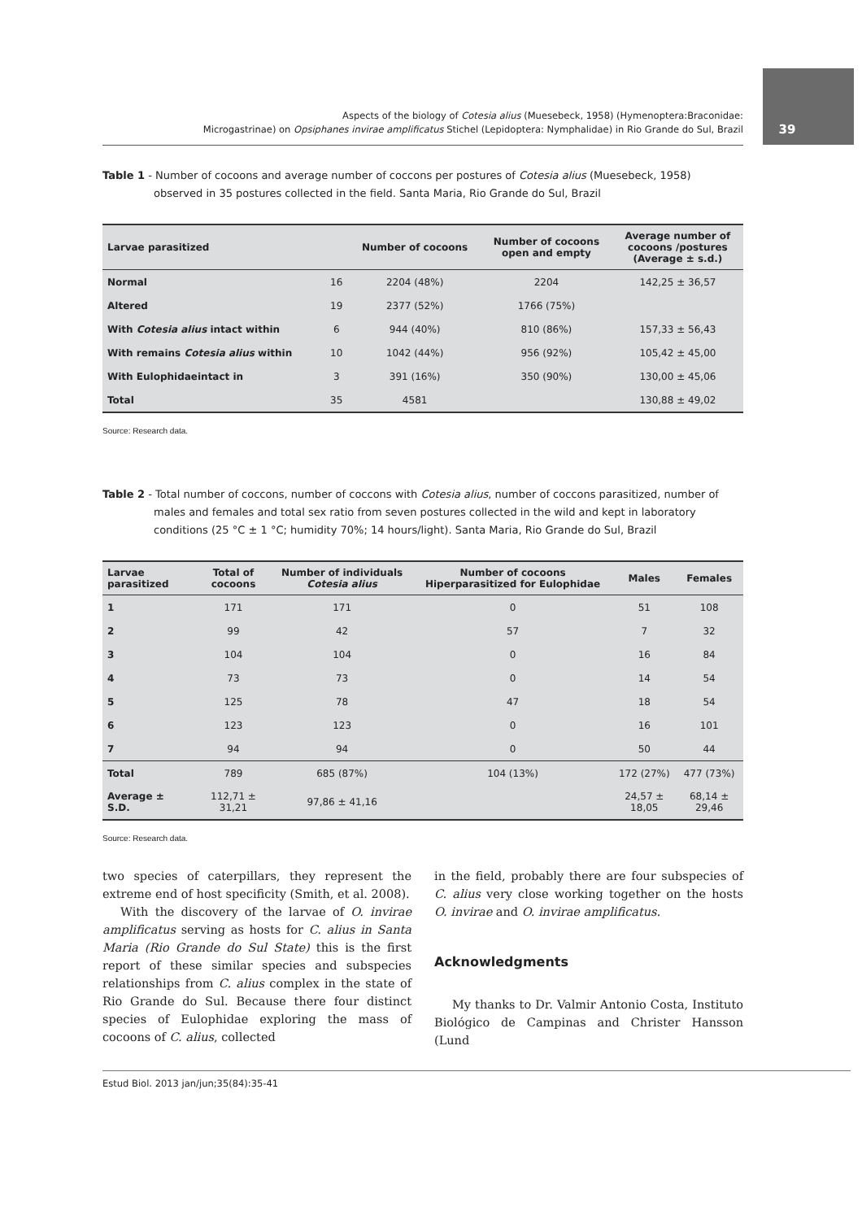39
Aspects of the biology of Cotesia alius (Muesebeck, 1958) (Hymenoptera:Braconidae:
Microgastrinae) on Opsiphanes invirae amplificatus Stichel (Lepidoptera: Nymphalidae) in Rio Grande do Sul, Brazil
Table 1 - Number of cocoons and average number of coccons per postures of Cotesia alius (Muesebeck, 1958) observed in 35 postures collected in the field. Santa Maria, Rio Grande do Sul, Brazil
| Larvae parasitized | | Number of cocoons | Number of cocoons open and empty | Average number of cocoons /postures (Average ± s.d.) |
| --- | --- | --- | --- | --- |
| Normal | 16 | 2204 (48%) | 2204 | 142,25 ± 36,57 |
| Altered | 19 | 2377 (52%) | 1766 (75%) | |
| With Cotesia alius intact within | 6 | 944 (40%) | 810 (86%) | 157,33 ± 56,43 |
| With remains Cotesia alius within | 10 | 1042 (44%) | 956 (92%) | 105,42 ± 45,00 |
| With Eulophidaeintact in | 3 | 391 (16%) | 350 (90%) | 130,00 ± 45,06 |
| Total | 35 | 4581 | | 130,88 ± 49,02 |
Source: Research data.
Table 2 - Total number of coccons, number of coccons with Cotesia alius, number of coccons parasitized, number of males and females and total sex ratio from seven postures collected in the wild and kept in laboratory conditions (25 °C ± 1 °C; humidity 70%; 14 hours/light). Santa Maria, Rio Grande do Sul, Brazil
| Larvae parasitized | Total of cocoons | Number of individuals Cotesia alius | Number of cocoons Hiperparasitized for Eulophidae | Males | Females |
| --- | --- | --- | --- | --- | --- |
| 1 | 171 | 171 | 0 | 51 | 108 |
| 2 | 99 | 42 | 57 | 7 | 32 |
| 3 | 104 | 104 | 0 | 16 | 84 |
| 4 | 73 | 73 | 0 | 14 | 54 |
| 5 | 125 | 78 | 47 | 18 | 54 |
| 6 | 123 | 123 | 0 | 16 | 101 |
| 7 | 94 | 94 | 0 | 50 | 44 |
| Total | 789 | 685 (87%) | 104 (13%) | 172 (27%) | 477 (73%) |
| Average ± S.D. | 112,71 ± 31,21 | 97,86 ± 41,16 | | 24,57 ± 18,05 | 68,14 ± 29,46 |
Source: Research data.
two species of caterpillars, they represent the extreme end of host specificity (Smith, et al. 2008).
With the discovery of the larvae of O. invirae amplificatus serving as hosts for C. alius in Santa Maria (Rio Grande do Sul State) this is the first report of these similar species and subspecies relationships from C. alius complex in the state of Rio Grande do Sul. Because there four distinct species of Eulophidae exploring the mass of cocoons of C. alius, collected
in the field, probably there are four subspecies of C. alius very close working together on the hosts O. invirae and O. invirae amplificatus.
Acknowledgments
My thanks to Dr. Valmir Antonio Costa, Instituto Biológico de Campinas and Christer Hansson (Lund
Estud Biol. 2013 jan/jun;35(84):35-41